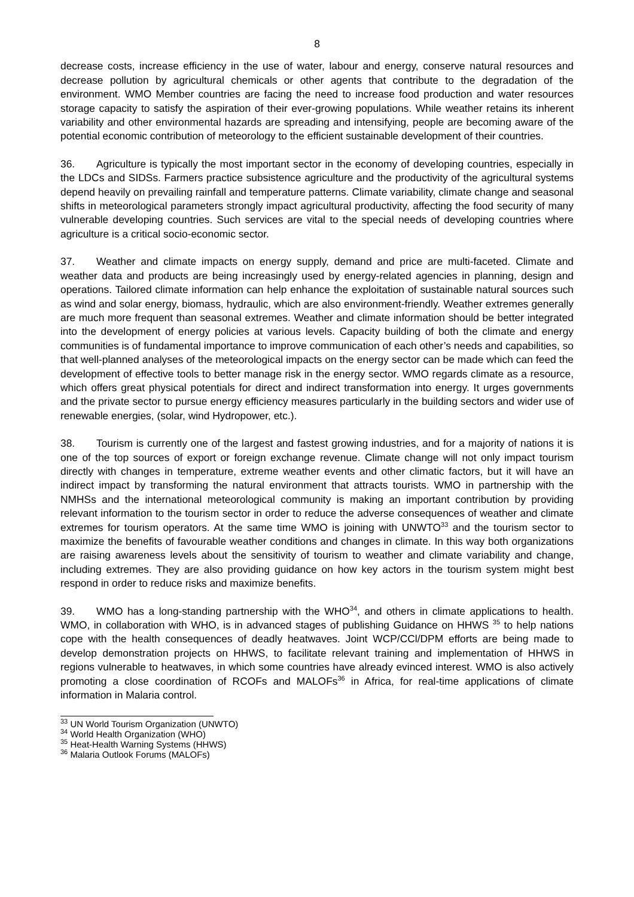8
decrease costs, increase efficiency in the use of water, labour and energy, conserve natural resources and decrease pollution by agricultural chemicals or other agents that contribute to the degradation of the environment. WMO Member countries are facing the need to increase food production and water resources storage capacity to satisfy the aspiration of their ever-growing populations. While weather retains its inherent variability and other environmental hazards are spreading and intensifying, people are becoming aware of the potential economic contribution of meteorology to the efficient sustainable development of their countries.
36. Agriculture is typically the most important sector in the economy of developing countries, especially in the LDCs and SIDSs. Farmers practice subsistence agriculture and the productivity of the agricultural systems depend heavily on prevailing rainfall and temperature patterns. Climate variability, climate change and seasonal shifts in meteorological parameters strongly impact agricultural productivity, affecting the food security of many vulnerable developing countries. Such services are vital to the special needs of developing countries where agriculture is a critical socio-economic sector.
37. Weather and climate impacts on energy supply, demand and price are multi-faceted. Climate and weather data and products are being increasingly used by energy-related agencies in planning, design and operations. Tailored climate information can help enhance the exploitation of sustainable natural sources such as wind and solar energy, biomass, hydraulic, which are also environment-friendly. Weather extremes generally are much more frequent than seasonal extremes. Weather and climate information should be better integrated into the development of energy policies at various levels. Capacity building of both the climate and energy communities is of fundamental importance to improve communication of each other’s needs and capabilities, so that well-planned analyses of the meteorological impacts on the energy sector can be made which can feed the development of effective tools to better manage risk in the energy sector. WMO regards climate as a resource, which offers great physical potentials for direct and indirect transformation into energy. It urges governments and the private sector to pursue energy efficiency measures particularly in the building sectors and wider use of renewable energies, (solar, wind Hydropower, etc.).
38. Tourism is currently one of the largest and fastest growing industries, and for a majority of nations it is one of the top sources of export or foreign exchange revenue. Climate change will not only impact tourism directly with changes in temperature, extreme weather events and other climatic factors, but it will have an indirect impact by transforming the natural environment that attracts tourists. WMO in partnership with the NMHSs and the international meteorological community is making an important contribution by providing relevant information to the tourism sector in order to reduce the adverse consequences of weather and climate extremes for tourism operators. At the same time WMO is joining with UNWTO<sup>33</sup> and the tourism sector to maximize the benefits of favourable weather conditions and changes in climate. In this way both organizations are raising awareness levels about the sensitivity of tourism to weather and climate variability and change, including extremes. They are also providing guidance on how key actors in the tourism system might best respond in order to reduce risks and maximize benefits.
39. WMO has a long-standing partnership with the WHO<sup>34</sup>, and others in climate applications to health. WMO, in collaboration with WHO, is in advanced stages of publishing Guidance on HHWS <sup>35</sup> to help nations cope with the health consequences of deadly heatwaves. Joint WCP/CCl/DPM efforts are being made to develop demonstration projects on HHWS, to facilitate relevant training and implementation of HHWS in regions vulnerable to heatwaves, in which some countries have already evinced interest. WMO is also actively promoting a close coordination of RCOFs and MALOFs<sup>36</sup> in Africa, for real-time applications of climate information in Malaria control.
<sup>33</sup> UN World Tourism Organization (UNWTO)
<sup>34</sup> World Health Organization (WHO)
<sup>35</sup> Heat-Health Warning Systems (HHWS)
<sup>36</sup> Malaria Outlook Forums (MALOFs)